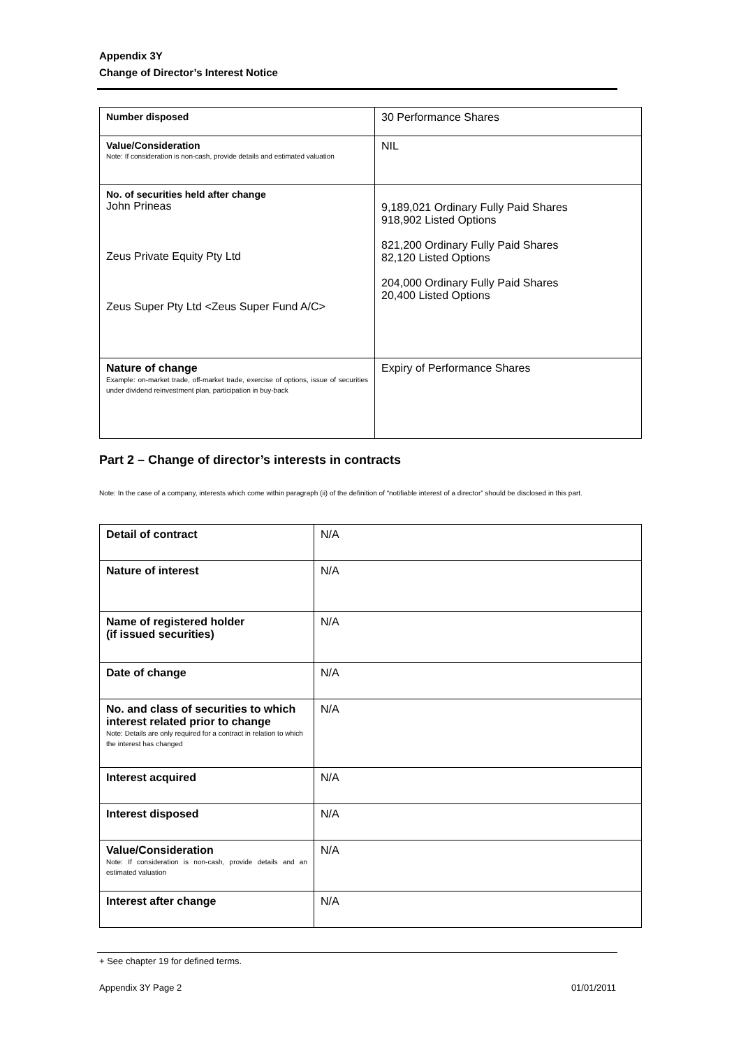Appendix 3Y
Change of Director’s Interest Notice
| Number disposed | 30 Performance Shares |
| Value/Consideration Note: If consideration is non-cash, provide details and estimated valuation | NIL |
| No. of securities held after change John Prineas Zeus Private Equity Pty Ltd Zeus Super Pty Ltd <Zeus Super Fund A/C> | 9,189,021 Ordinary Fully Paid Shares 918,902 Listed Options 821,200 Ordinary Fully Paid Shares 82,120 Listed Options 204,000 Ordinary Fully Paid Shares 20,400 Listed Options |
| Nature of change Example: on-market trade, off-market trade, exercise of options, issue of securities under dividend reinvestment plan, participation in buy-back | Expiry of Performance Shares |
Part 2 – Change of director’s interests in contracts
Note: In the case of a company, interests which come within paragraph (ii) of the definition of “notifiable interest of a director” should be disclosed in this part.
| Detail of contract | N/A |
| Nature of interest | N/A |
| Name of registered holder (if issued securities) | N/A |
| Date of change | N/A |
| No. and class of securities to which interest related prior to change Note: Details are only required for a contract in relation to which the interest has changed | N/A |
| Interest acquired | N/A |
| Interest disposed | N/A |
| Value/Consideration Note: If consideration is non-cash, provide details and an estimated valuation | N/A |
| Interest after change | N/A |
+ See chapter 19 for defined terms.
Appendix 3Y Page 2 01/01/2011